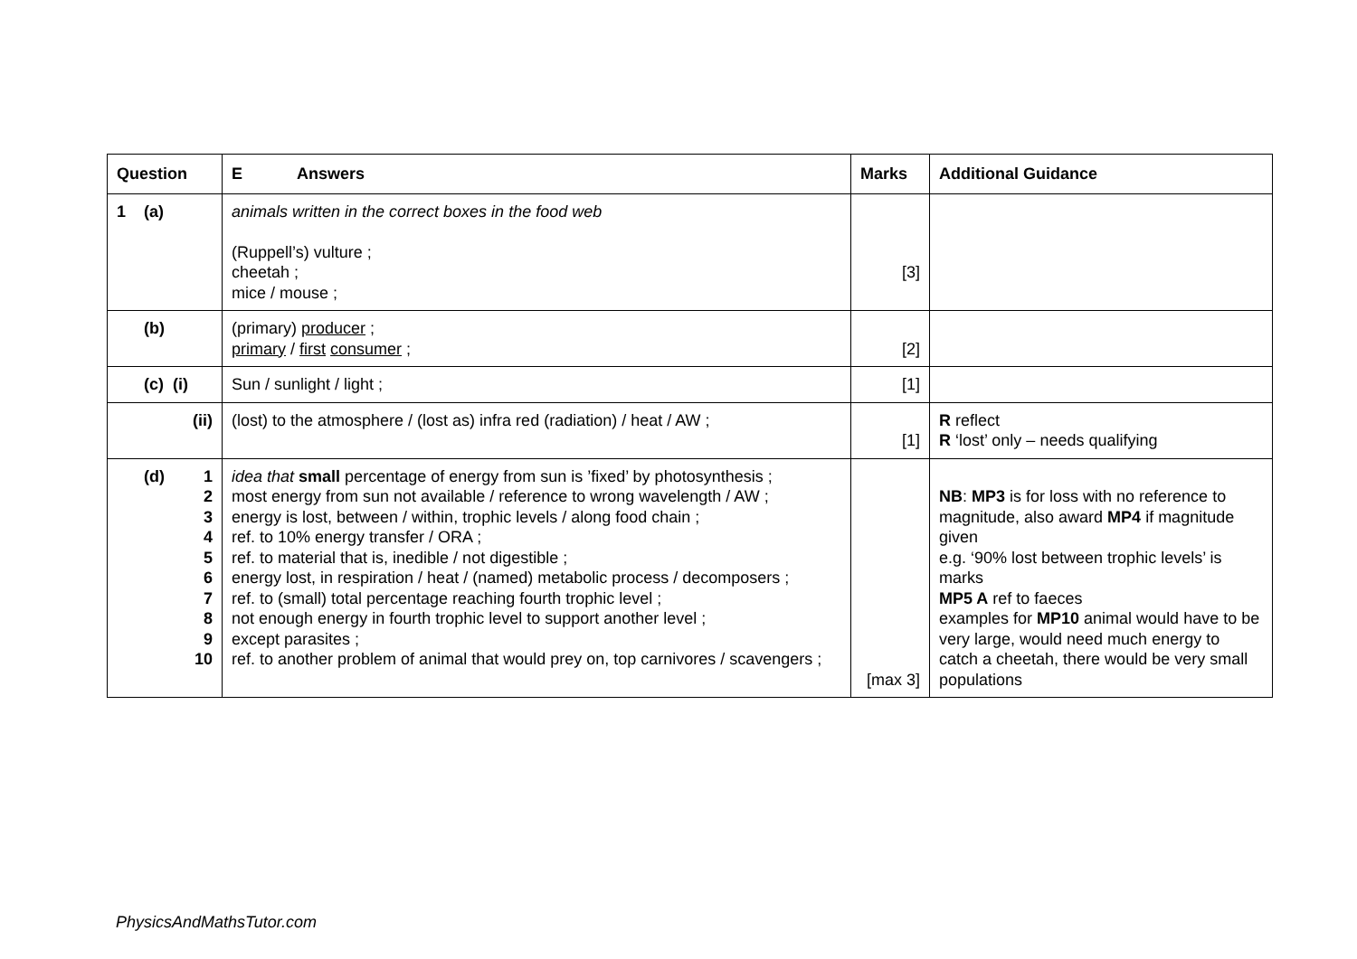| Question | E Answers | Marks | Additional Guidance |
| --- | --- | --- | --- |
| 1 (a) | animals written in the correct boxes in the food web (Ruppell’s) vulture ; cheetah ; mice / mouse ; | [3] | |
| (b) | (primary) producer ; primary / first consumer ; | [2] | |
| (c) (i) | Sun / sunlight / light ; | [1] | |
| (ii) | (lost) to the atmosphere / (lost as) infra red (radiation) / heat / AW ; | [1] | R reflect R ‘lost’ only – needs qualifying |
| (d) 1 2 3 4 5 6 7 8 9 10 | idea that small percentage of energy from sun is ’fixed’ by photosynthesis ; most energy from sun not available / reference to wrong wavelength / AW ; energy is lost, between / within, trophic levels / along food chain ; ref. to 10% energy transfer / ORA ; ref. to material that is, inedible / not digestible ; energy lost, in respiration / heat / (named) metabolic process / decomposers ; ref. to (small) total percentage reaching fourth trophic level ; not enough energy in fourth trophic level to support another level ; except parasites ; ref. to another problem of animal that would prey on, top carnivores / scavengers ; | [max 3] | NB : MP3 is for loss with no reference to magnitude, also award MP4 if magnitude given e.g. ‘90% lost between trophic levels’ is marks MP5 A ref to faeces examples for MP10 animal would have to be very large, would need much energy to catch a cheetah, there would be very small populations |
PhysicsAndMathsTutor.com